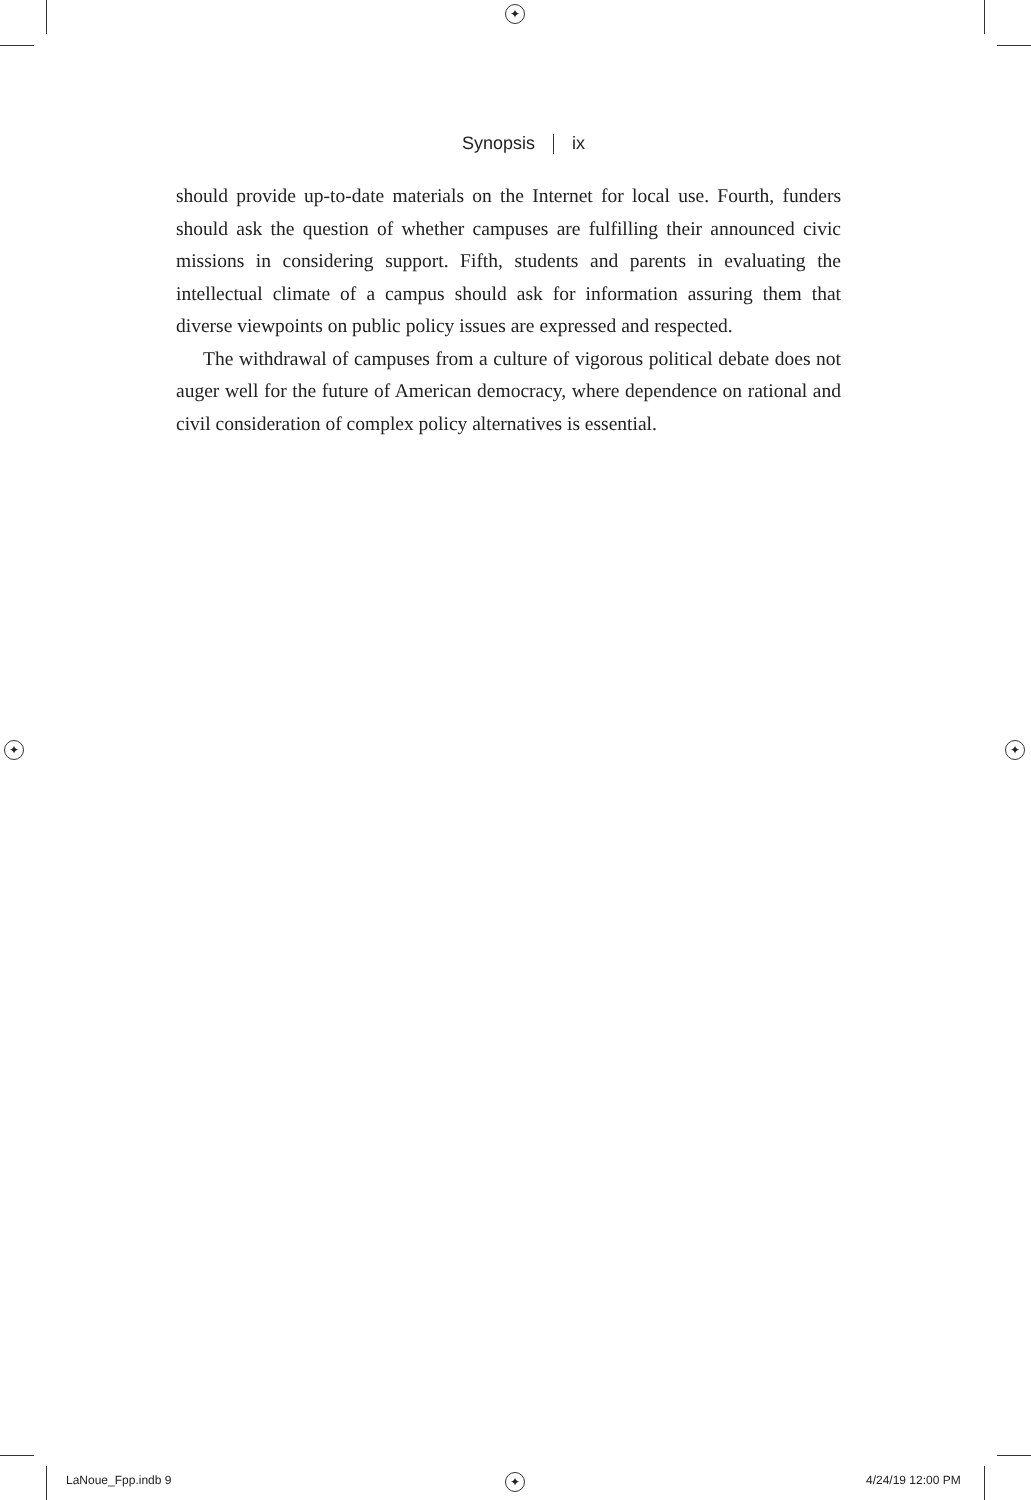✦
✦ ✦
✦
Synopsis ix
should provide up-to-date materials on the Internet for local use. Fourth, funders should ask the question of whether campuses are fulfilling their announced civic missions in considering support. Fifth, students and parents in evaluating the intellectual climate of a campus should ask for information assuring them that diverse viewpoints on public policy issues are expressed and respected.
The withdrawal of campuses from a culture of vigorous political debate does not auger well for the future of American democracy, where dependence on rational and civil consideration of complex policy alternatives is essential.
LaNoue_Fpp.indb 9 4/24/19 12:00 PM